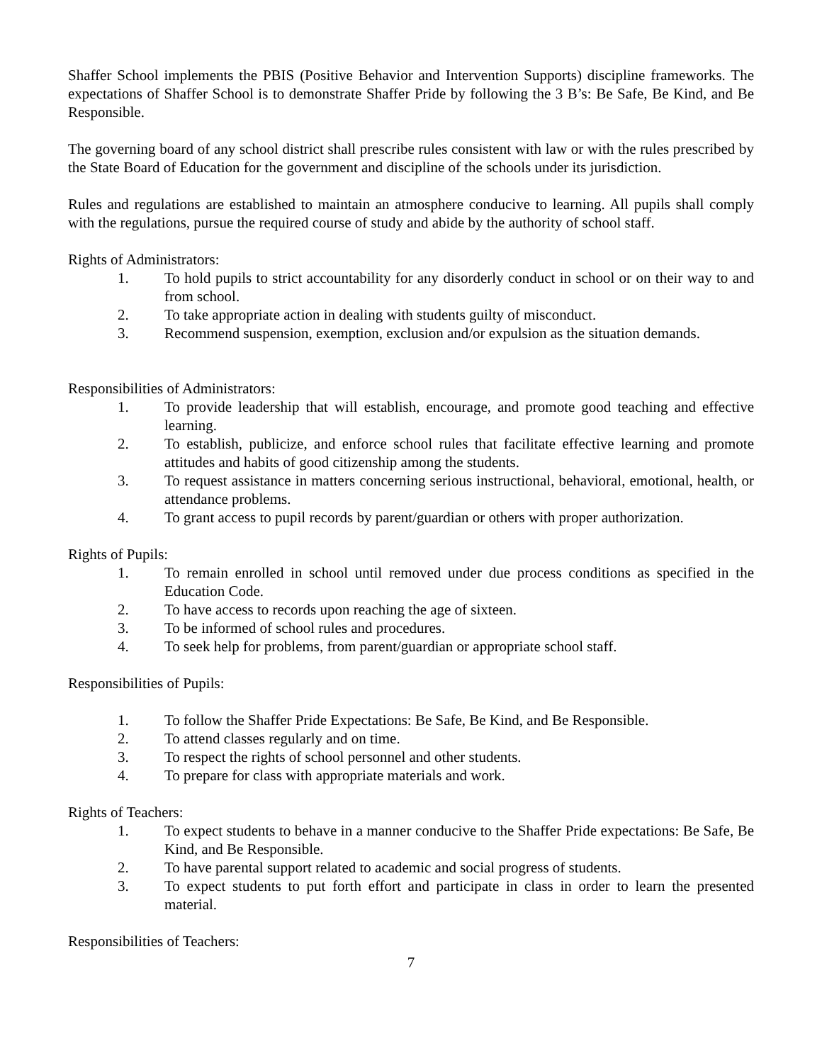Shaffer School implements the PBIS (Positive Behavior and Intervention Supports) discipline frameworks. The expectations of Shaffer School is to demonstrate Shaffer Pride by following the 3 B’s: Be Safe, Be Kind, and Be Responsible.
The governing board of any school district shall prescribe rules consistent with law or with the rules prescribed by the State Board of Education for the government and discipline of the schools under its jurisdiction.
Rules and regulations are established to maintain an atmosphere conducive to learning. All pupils shall comply with the regulations, pursue the required course of study and abide by the authority of school staff.
Rights of Administrators:
1. To hold pupils to strict accountability for any disorderly conduct in school or on their way to and from school.
2. To take appropriate action in dealing with students guilty of misconduct.
3. Recommend suspension, exemption, exclusion and/or expulsion as the situation demands.
Responsibilities of Administrators:
1. To provide leadership that will establish, encourage, and promote good teaching and effective learning.
2. To establish, publicize, and enforce school rules that facilitate effective learning and promote attitudes and habits of good citizenship among the students.
3. To request assistance in matters concerning serious instructional, behavioral, emotional, health, or attendance problems.
4. To grant access to pupil records by parent/guardian or others with proper authorization.
Rights of Pupils:
1. To remain enrolled in school until removed under due process conditions as specified in the Education Code.
2. To have access to records upon reaching the age of sixteen.
3. To be informed of school rules and procedures.
4. To seek help for problems, from parent/guardian or appropriate school staff.
Responsibilities of Pupils:
1. To follow the Shaffer Pride Expectations: Be Safe, Be Kind, and Be Responsible.
2. To attend classes regularly and on time.
3. To respect the rights of school personnel and other students.
4. To prepare for class with appropriate materials and work.
Rights of Teachers:
1. To expect students to behave in a manner conducive to the Shaffer Pride expectations: Be Safe, Be Kind, and Be Responsible.
2. To have parental support related to academic and social progress of students.
3. To expect students to put forth effort and participate in class in order to learn the presented material.
Responsibilities of Teachers:
7